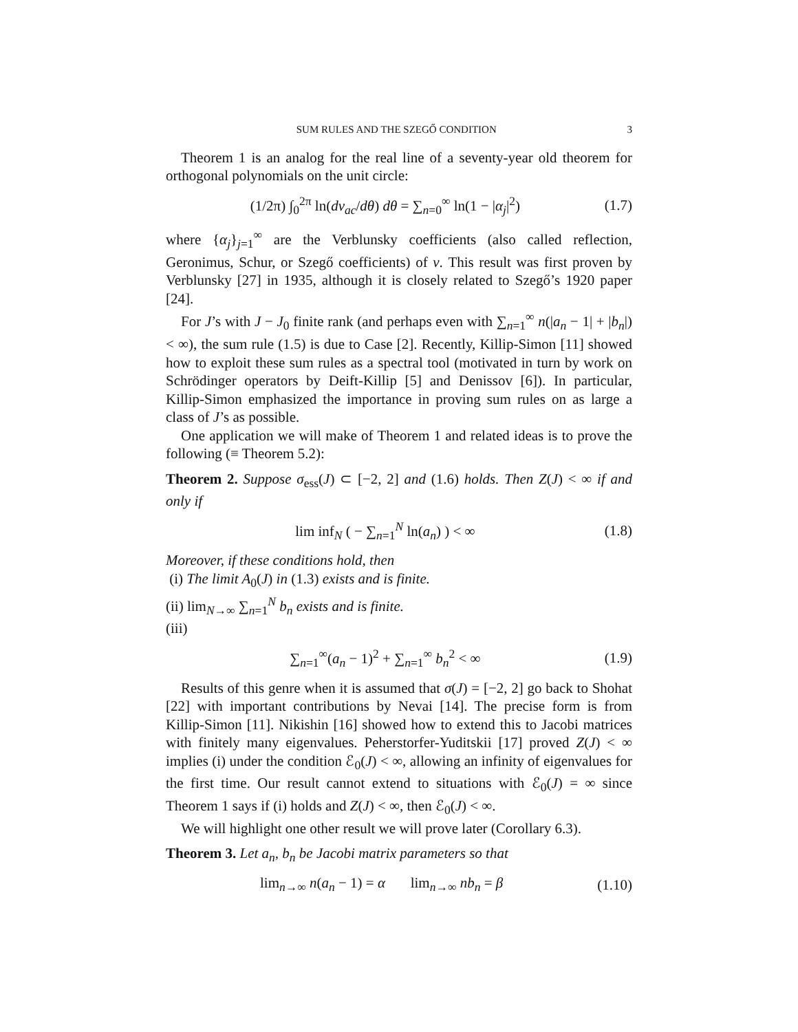SUM RULES AND THE SZEGŐ CONDITION 3
Theorem 1 is an analog for the real line of a seventy-year old theorem for orthogonal polynomials on the unit circle:
(1/2π) ∫<sub>0</sub><sup>2π</sup> ln(dν<sub>ac</sub>/dθ) dθ = ∑<sub>n=0</sub><sup>∞</sup> ln(1 − |α<sub>j</sub>|<sup>2</sup>) (1.7)
where {α<sub>j</sub>}<sub>j=1</sub><sup>∞</sup> are the Verblunsky coefficients (also called reflection, Geronimus, Schur, or Szegő coefficients) of ν. This result was first proven by Verblunsky [27] in 1935, although it is closely related to Szegő’s 1920 paper [24].
For J’s with J − J<sub>0</sub> finite rank (and perhaps even with ∑<sub>n=1</sub><sup>∞</sup> n(|a<sub>n</sub> − 1| + |b<sub>n</sub>|) < ∞), the sum rule (1.5) is due to Case [2]. Recently, Killip-Simon [11] showed how to exploit these sum rules as a spectral tool (motivated in turn by work on Schrödinger operators by Deift-Killip [5] and Denissov [6]). In particular, Killip-Simon emphasized the importance in proving sum rules on as large a class of J’s as possible.
One application we will make of Theorem 1 and related ideas is to prove the following (≡ Theorem 5.2):
Theorem 2. Suppose σ<sub>ess</sub>(J) ⊂ [−2, 2] and (1.6) holds. Then Z(J) < ∞ if and only if
lim inf<sub>N</sub> ( − ∑<sub>n=1</sub><sup>N</sup> ln(a<sub>n</sub>) ) < ∞ (1.8)
Moreover, if these conditions hold, then
(i) The limit A<sub>0</sub>(J) in (1.3) exists and is finite.
(ii) lim<sub>N→∞</sub> ∑<sub>n=1</sub><sup>N</sup> b<sub>n</sub> exists and is finite.
(iii)
∑<sub>n=1</sub><sup>∞</sup>(a<sub>n</sub> − 1)<sup>2</sup> + ∑<sub>n=1</sub><sup>∞</sup> b<sub>n</sub><sup>2</sup> < ∞ (1.9)
Results of this genre when it is assumed that σ(J) = [−2, 2] go back to Shohat [22] with important contributions by Nevai [14]. The precise form is from Killip-Simon [11]. Nikishin [16] showed how to extend this to Jacobi matrices with finitely many eigenvalues. Peherstorfer-Yuditskii [17] proved Z(J) < ∞ implies (i) under the condition ℰ<sub>0</sub>(J) < ∞, allowing an infinity of eigenvalues for the first time. Our result cannot extend to situations with ℰ<sub>0</sub>(J) = ∞ since Theorem 1 says if (i) holds and Z(J) < ∞, then ℰ<sub>0</sub>(J) < ∞.
We will highlight one other result we will prove later (Corollary 6.3).
Theorem 3. Let a<sub>n</sub>, b<sub>n</sub> be Jacobi matrix parameters so that
lim<sub>n→∞</sub> n(a<sub>n</sub> − 1) = α lim<sub>n→∞</sub> nb<sub>n</sub> = β (1.10)